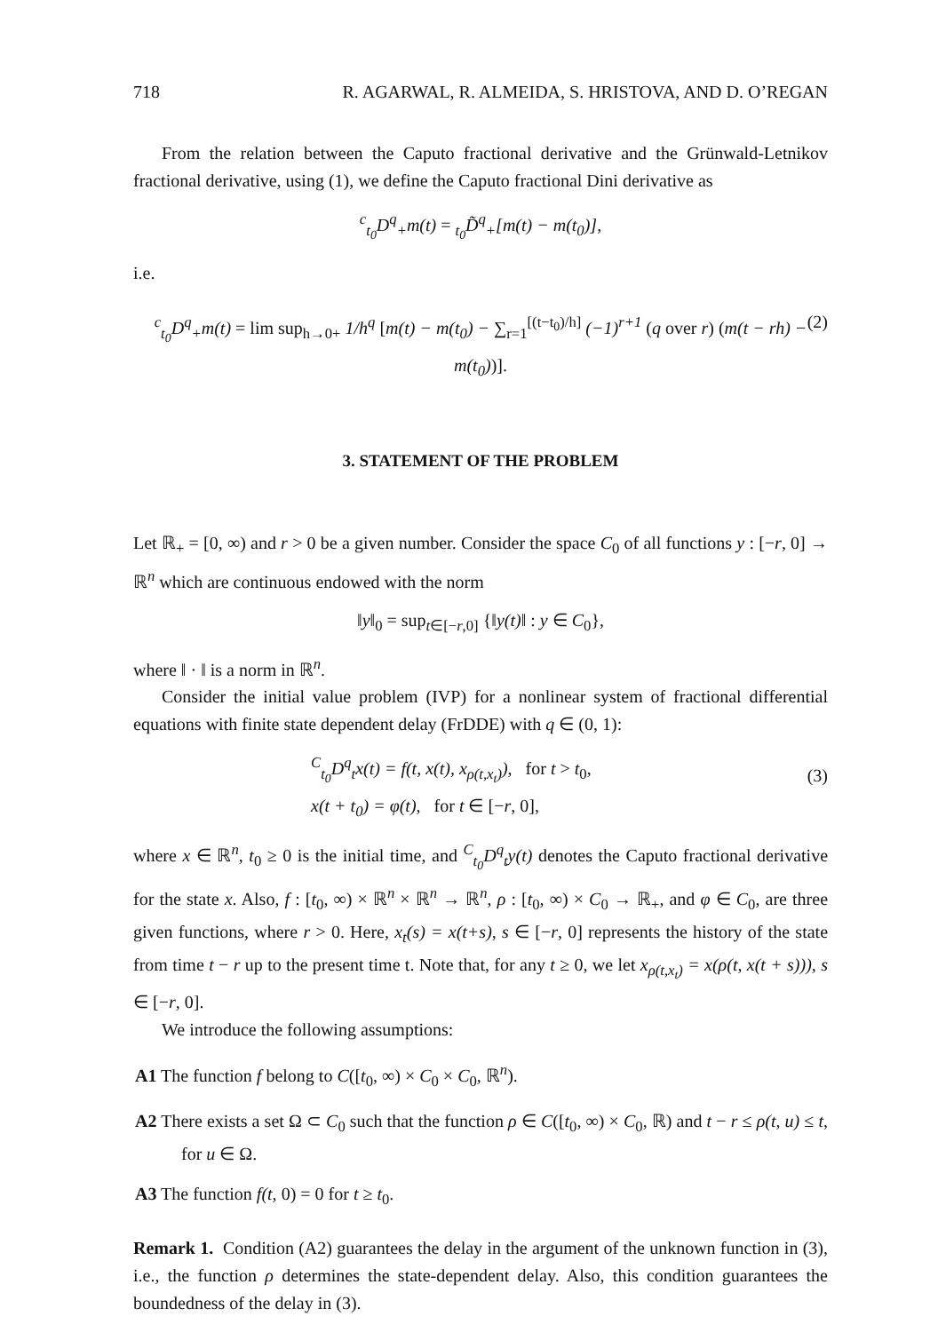718 R. AGARWAL, R. ALMEIDA, S. HRISTOVA, AND D. O’REGAN
From the relation between the Caputo fractional derivative and the Grünwald-Letnikov fractional derivative, using (1), we define the Caputo fractional Dini derivative as
<sup>c</sup> <sub>t<sub>0</sub></sub>D<sup>q</sup><sub>+</sub>m(t) = <sub>t<sub>0</sub></sub>D̃<sup>q</sup><sub>+</sub>[m(t) − m(t<sub>0</sub>)],
i.e.
<sup>c</sup> <sub>t<sub>0</sub></sub>D<sup>q</sup><sub>+</sub>m(t) = lim sup<sub>h→0+</sub> 1/h<sup>q</sup> [m(t) − m(t<sub>0</sub>) − ∑<sub>r=1</sub><sup>[(t−t<sub>0</sub>)/h]</sup> (−1)<sup>r+1</sup> (q over r) (m(t − rh) − m(t<sub>0</sub>))]. (2)
3. STATEMENT OF THE PROBLEM
Let ℝ<sub>+</sub> = [0, ∞) and r > 0 be a given number. Consider the space C<sub>0</sub> of all functions y : [−r, 0] → ℝ<sup>n</sup> which are continuous endowed with the norm
‖y‖<sub>0</sub> = sup<sub>t∈[−r,0]</sub> {‖y(t)‖ : y ∈ C<sub>0</sub>},
where ‖ · ‖ is a norm in ℝ<sup>n</sup>.
Consider the initial value problem (IVP) for a nonlinear system of fractional differential equations with finite state dependent delay (FrDDE) with q ∈ (0, 1):
<sup>C</sup><sub>t<sub>0</sub></sub>D<sup>q</sup><sub>t</sub>x(t) = f(t, x(t), x<sub>ρ(t,x<sub>t</sub>)</sub>), for t > t<sub>0</sub>,
x(t + t<sub>0</sub>) = φ(t), for t ∈ [−r, 0],
(3)
where x ∈ ℝ<sup>n</sup>, t<sub>0</sub> ≥ 0 is the initial time, and <sup>C</sup><sub>t<sub>0</sub></sub>D<sup>q</sup><sub>t</sub>y(t) denotes the Caputo fractional derivative for the state x. Also, f : [t<sub>0</sub>, ∞) × ℝ<sup>n</sup> × ℝ<sup>n</sup> → ℝ<sup>n</sup>, ρ : [t<sub>0</sub>, ∞) × C<sub>0</sub> → ℝ<sub>+</sub>, and φ ∈ C<sub>0</sub>, are three given functions, where r > 0. Here, x<sub>t</sub>(s) = x(t+s), s ∈ [−r, 0] represents the history of the state from time t − r up to the present time t. Note that, for any t ≥ 0, we let x<sub>ρ(t,x<sub>t</sub>)</sub> = x(ρ(t, x(t + s))), s ∈ [−r, 0].
We introduce the following assumptions:
A1 The function f belong to C([t<sub>0</sub>, ∞) × C<sub>0</sub> × C<sub>0</sub>, ℝ<sup>n</sup>).
A2 There exists a set Ω ⊂ C<sub>0</sub> such that the function ρ ∈ C([t<sub>0</sub>, ∞) × C<sub>0</sub>, ℝ) and t − r ≤ ρ(t, u) ≤ t, for u ∈ Ω.
A3 The function f(t, 0) = 0 for t ≥ t<sub>0</sub>.
Remark 1. Condition (A2) guarantees the delay in the argument of the unknown function in (3), i.e., the function ρ determines the state-dependent delay. Also, this condition guarantees the boundedness of the delay in (3).